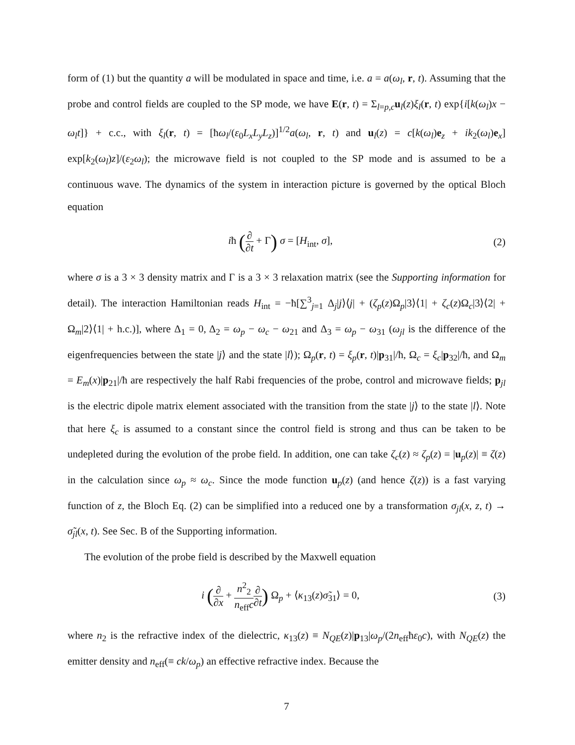form of (1) but the quantity a will be modulated in space and time, i.e. a = a(ω<sub>l</sub>, r, t). Assuming that the probe and control fields are coupled to the SP mode, we have E(r, t) = Σ<sub>l=p,c</sub>u<sub>l</sub>(z)ξ<sub>l</sub>(r, t) exp{i[k(ω<sub>l</sub>)x − ω<sub>l</sub>t]} + c.c., with ξ<sub>l</sub>(r, t) = [ħω<sub>l</sub>/(ε<sub>0</sub>L<sub>x</sub>L<sub>y</sub>L<sub>z</sub>)]<sup>1/2</sup>a(ω<sub>l</sub>, r, t) and u<sub>l</sub>(z) = c[k(ω<sub>l</sub>)e<sub>z</sub> + ik<sub>2</sub>(ω<sub>l</sub>)e<sub>x</sub>] exp[k<sub>2</sub>(ω<sub>l</sub>)z]/(ε<sub>2</sub>ω<sub>l</sub>); the microwave field is not coupled to the SP mode and is assumed to be a continuous wave. The dynamics of the system in interaction picture is governed by the optical Bloch equation
iħ (∂ ∂t + Γ) σ = [H<sub>int</sub>, σ], (2)
where σ is a 3 × 3 density matrix and Γ is a 3 × 3 relaxation matrix (see the Supporting information for detail). The interaction Hamiltonian reads H<sub>int</sub> = −ħ[∑<sup>3</sup><sub>j=1</sub> Δ<sub>j</sub>|j⟩⟨j| + (ζ<sub>p</sub>(z)Ω<sub>p</sub>|3⟩⟨1| + ζ<sub>c</sub>(z)Ω<sub>c</sub>|3⟩⟨2| + Ω<sub>m</sub>|2⟩⟨1| + h.c.)], where Δ<sub>1</sub> = 0, Δ<sub>2</sub> = ω<sub>p</sub> − ω<sub>c</sub> − ω<sub>21</sub> and Δ<sub>3</sub> = ω<sub>p</sub> − ω<sub>31</sub> (ω<sub>jl</sub> is the difference of the eigenfrequencies between the state |j⟩ and the state |l⟩); Ω<sub>p</sub>(r, t) = ξ<sub>p</sub>(r, t)|p<sub>31</sub>|/ħ, Ω<sub>c</sub> = ξ<sub>c</sub>|p<sub>32</sub>|/ħ, and Ω<sub>m</sub> = E<sub>m</sub>(x)|p<sub>21</sub>|/ħ are respectively the half Rabi frequencies of the probe, control and microwave fields; p<sub>jl</sub> is the electric dipole matrix element associated with the transition from the state |j⟩ to the state |l⟩. Note that here ξ<sub>c</sub> is assumed to a constant since the control field is strong and thus can be taken to be undepleted during the evolution of the probe field. In addition, one can take ζ<sub>c</sub>(z) ≈ ζ<sub>p</sub>(z) = |u<sub>p</sub>(z)| ≡ ζ(z) in the calculation since ω<sub>p</sub> ≈ ω<sub>c</sub>. Since the mode function u<sub>p</sub>(z) (and hence ζ(z)) is a fast varying function of z, the Bloch Eq. (2) can be simplified into a reduced one by a transformation σ<sub>jl</sub>(x, z, t) → σ̃<sub>jl</sub>(x, t). See Sec. B of the Supporting information.
The evolution of the probe field is described by the Maxwell equation
i (∂ ∂x + n<sup>2</sup><sub>2</sub> n<sub>eff</sub>c∂ ∂t) Ω<sub>p</sub> + ⟨κ<sub>13</sub>(z)σ̃<sub>31</sub>⟩ = 0,
(3)
where n<sub>2</sub> is the refractive index of the dielectric, κ<sub>13</sub>(z) ≡ N<sub>QE</sub>(z)|p<sub>13</sub>|ω<sub>p</sub>/(2n<sub>eff</sub>ħε<sub>0</sub>c), with N<sub>QE</sub>(z) the emitter density and n<sub>eff</sub>(≡ ck/ω<sub>p</sub>) an effective refractive index. Because the
7